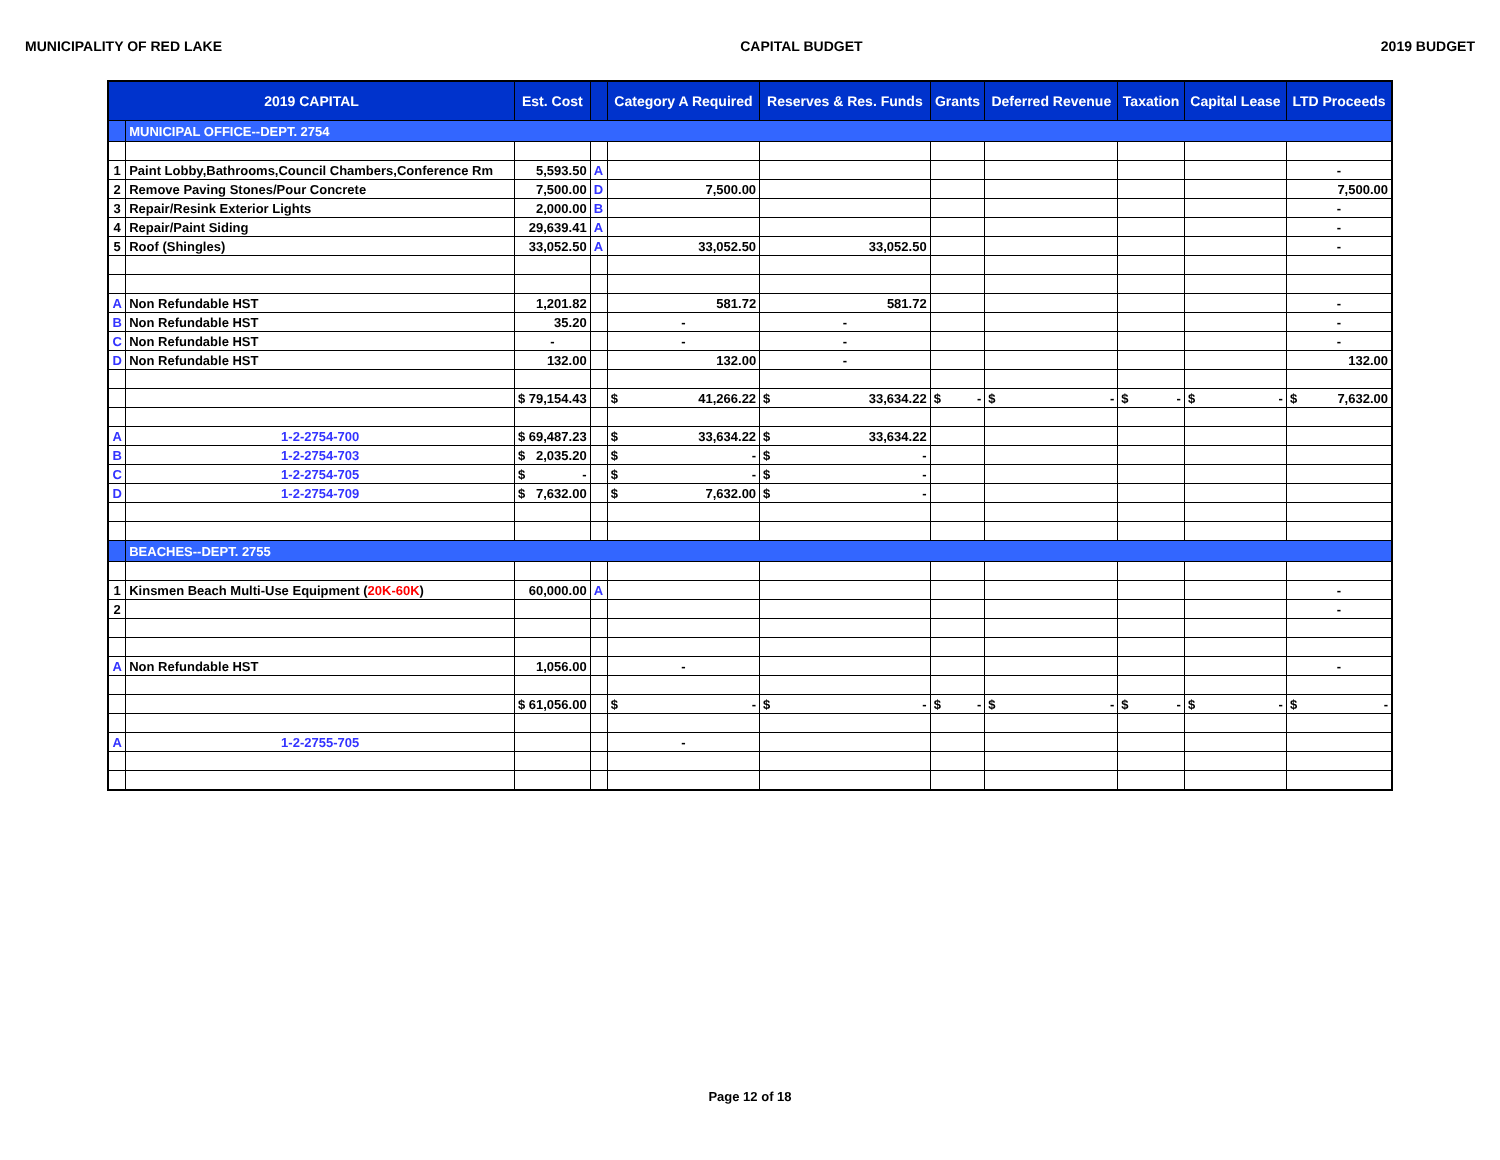MUNICIPALITY OF RED LAKE CAPITAL BUDGET 2019 BUDGET
| 2019 CAPITAL | | Est. Cost | | Category A Required | Reserves & Res. Funds | Grants | Deferred Revenue | Taxation | Capital Lease | LTD Proceeds |
| --- | --- | --- | --- | --- | --- | --- | --- | --- | --- | --- |
| | MUNICIPAL OFFICE--DEPT. 2754 | | | | | | | | | |
| 1 | Paint Lobby,Bathrooms,Council Chambers,Conference Rm | 5,593.50 | A | | | | | | | - |
| 2 | Remove Paving Stones/Pour Concrete | 7,500.00 | D | 7,500.00 | | | | | | 7,500.00 |
| 3 | Repair/Resink Exterior Lights | 2,000.00 | B | | | | | | | - |
| 4 | Repair/Paint Siding | 29,639.41 | A | | | | | | | - |
| 5 | Roof (Shingles) | 33,052.50 | A | 33,052.50 | 33,052.50 | | | | | - |
| A | Non Refundable HST | 1,201.82 | | 581.72 | 581.72 | | | | | - |
| B | Non Refundable HST | 35.20 | | - | - | | | | | - |
| C | Non Refundable HST | - | | - | - | | | | | - |
| D | Non Refundable HST | 132.00 | | 132.00 | - | | | | | 132.00 |
| | | $ 79,154.43 | | $ 41,266.22 | $ 33,634.22 | $ - | $ - | $ - | $ - | $ 7,632.00 |
| A | 1-2-2754-700 | $ 69,487.23 | | $ 33,634.22 | $ 33,634.22 | | | | | |
| B | 1-2-2754-703 | $ 2,035.20 | | $ - | $ - | | | | | |
| C | 1-2-2754-705 | $ - | | $ - | $ - | | | | | |
| D | 1-2-2754-709 | $ 7,632.00 | | $ 7,632.00 | $ - | | | | | |
| | BEACHES--DEPT. 2755 | | | | | | | | | |
| 1 | Kinsmen Beach Multi-Use Equipment ( 20K-60K ) | 60,000.00 | A | | | | | | | - |
| 2 | | | | | | | | | | - |
| A | Non Refundable HST | 1,056.00 | | - | | | | | | - |
| | | $ 61,056.00 | | $ - | $ - | $ - | $ - | $ - | $ - | $ - |
| A | 1-2-2755-705 | | | - | | | | | | |
Page 12 of 18